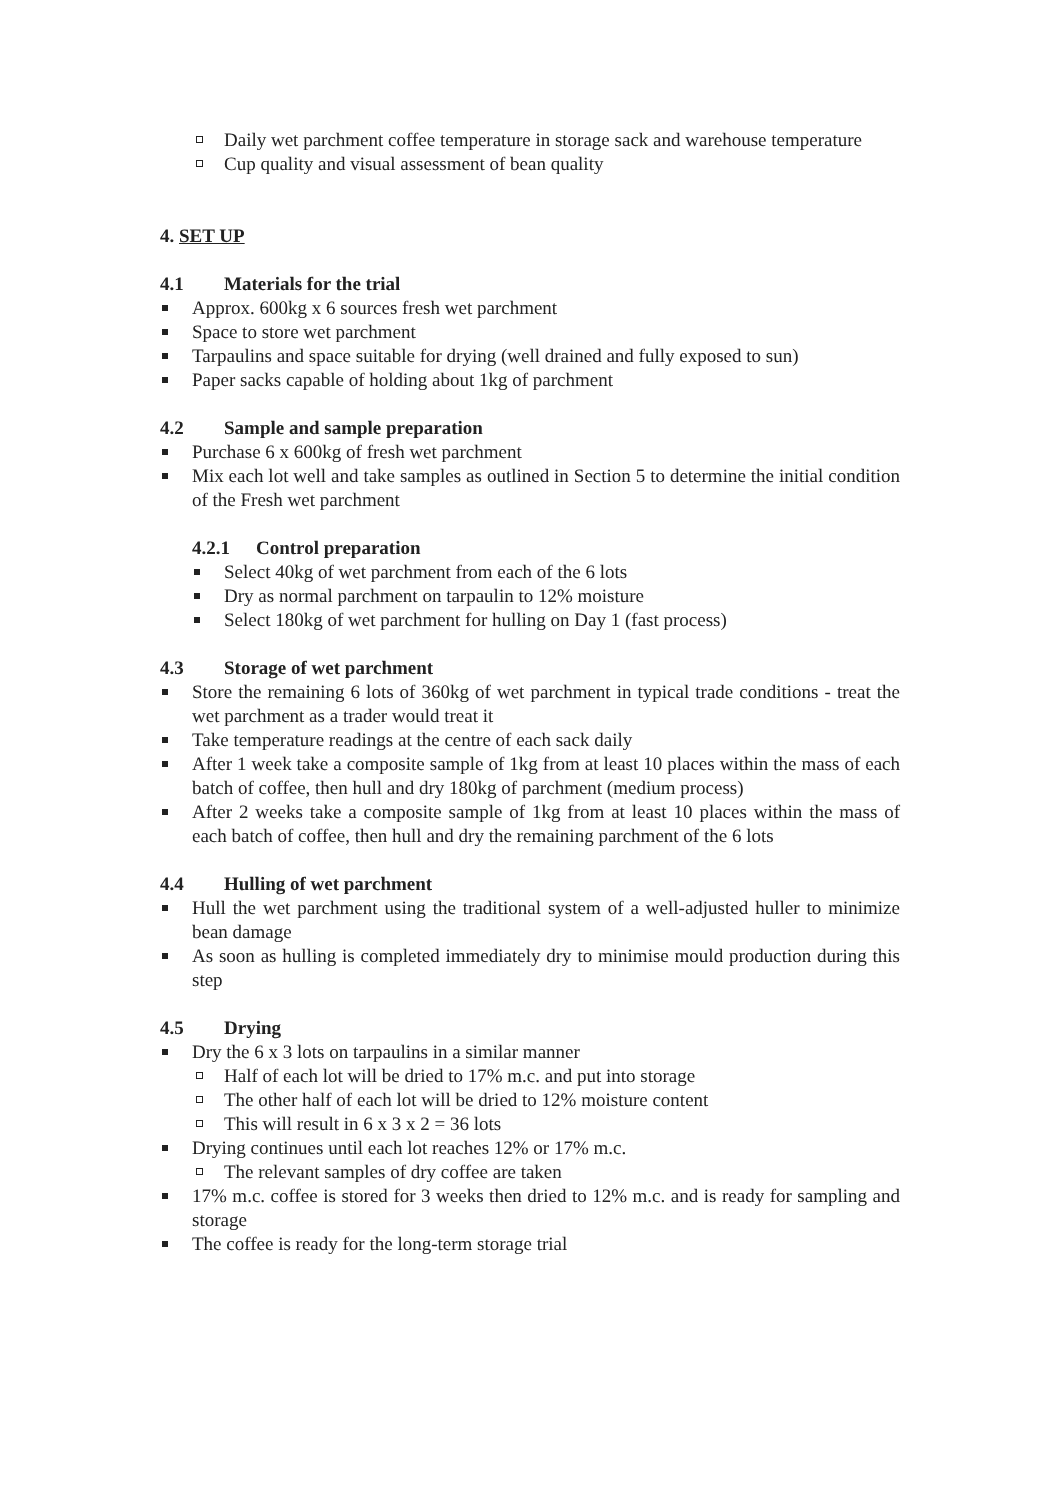Daily wet parchment coffee temperature in storage sack and warehouse temperature
Cup quality and visual assessment of bean quality
4. SET UP
4.1 Materials for the trial
Approx. 600kg x 6 sources fresh wet parchment
Space to store wet parchment
Tarpaulins and space suitable for drying (well drained and fully exposed to sun)
Paper sacks capable of holding about 1kg of parchment
4.2 Sample and sample preparation
Purchase 6 x 600kg of fresh wet parchment
Mix each lot well and take samples as outlined in Section 5 to determine the initial condition of the Fresh wet parchment
4.2.1 Control preparation
Select 40kg of wet parchment from each of the 6 lots
Dry as normal parchment on tarpaulin to 12% moisture
Select 180kg of wet parchment for hulling on Day 1 (fast process)
4.3 Storage of wet parchment
Store the remaining 6 lots of 360kg of wet parchment in typical trade conditions - treat the wet parchment as a trader would treat it
Take temperature readings at the centre of each sack daily
After 1 week take a composite sample of 1kg from at least 10 places within the mass of each batch of coffee, then hull and dry 180kg of parchment (medium process)
After 2 weeks take a composite sample of 1kg from at least 10 places within the mass of each batch of coffee, then hull and dry the remaining parchment of the 6 lots
4.4 Hulling of wet parchment
Hull the wet parchment using the traditional system of a well-adjusted huller to minimize bean damage
As soon as hulling is completed immediately dry to minimise mould production during this step
4.5 Drying
Dry the 6 x 3 lots on tarpaulins in a similar manner
Half of each lot will be dried to 17% m.c. and put into storage
The other half of each lot will be dried to 12% moisture content
This will result in 6 x 3 x 2 = 36 lots
Drying continues until each lot reaches 12% or 17% m.c.
The relevant samples of dry coffee are taken
17% m.c. coffee is stored for 3 weeks then dried to 12% m.c. and is ready for sampling and storage
The coffee is ready for the long-term storage trial